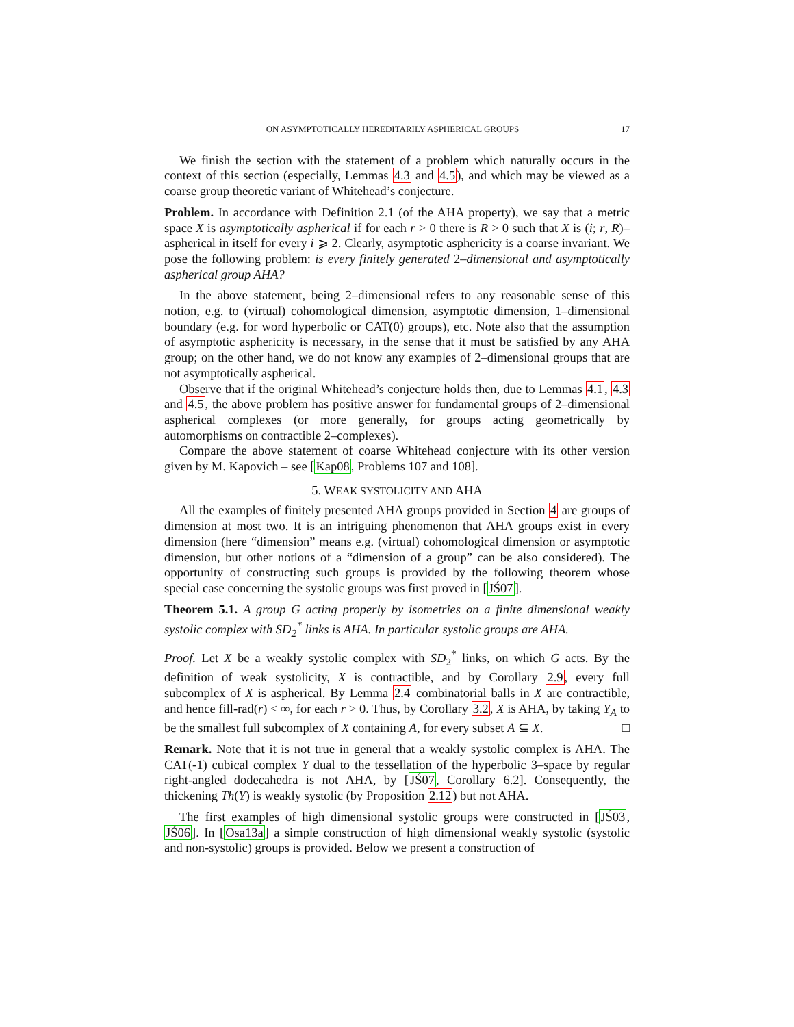ON ASYMPTOTICALLY HEREDITARILY ASPHERICAL GROUPS 17
We finish the section with the statement of a problem which naturally occurs in the context of this section (especially, Lemmas 4.3 and 4.5), and which may be viewed as a coarse group theoretic variant of Whitehead’s conjecture.
Problem. In accordance with Definition 2.1 (of the AHA property), we say that a metric space X is asymptotically aspherical if for each r > 0 there is R > 0 such that X is (i; r, R)–aspherical in itself for every i ⩾ 2. Clearly, asymptotic asphericity is a coarse invariant. We pose the following problem: is every finitely generated 2–dimensional and asymptotically aspherical group AHA?
In the above statement, being 2–dimensional refers to any reasonable sense of this notion, e.g. to (virtual) cohomological dimension, asymptotic dimension, 1–dimensional boundary (e.g. for word hyperbolic or CAT(0) groups), etc. Note also that the assumption of asymptotic asphericity is necessary, in the sense that it must be satisfied by any AHA group; on the other hand, we do not know any examples of 2–dimensional groups that are not asymptotically aspherical.
Observe that if the original Whitehead’s conjecture holds then, due to Lemmas 4.1, 4.3 and 4.5, the above problem has positive answer for fundamental groups of 2–dimensional aspherical complexes (or more generally, for groups acting geometrically by automorphisms on contractible 2–complexes).
Compare the above statement of coarse Whitehead conjecture with its other version given by M. Kapovich – see [Kap08, Problems 107 and 108].
5. WEAK SYSTOLICITY AND AHA
All the examples of finitely presented AHA groups provided in Section 4 are groups of dimension at most two. It is an intriguing phenomenon that AHA groups exist in every dimension (here “dimension” means e.g. (virtual) cohomological dimension or asymptotic dimension, but other notions of a “dimension of a group” can be also considered). The opportunity of constructing such groups is provided by the following theorem whose special case concerning the systolic groups was first proved in [JŚ07].
Theorem 5.1. A group G acting properly by isometries on a finite dimensional weakly systolic complex with SD<sub>2</sub><sup>*</sup> links is AHA. In particular systolic groups are AHA.
Proof. Let X be a weakly systolic complex with SD<sub>2</sub><sup>*</sup> links, on which G acts. By the definition of weak systolicity, X is contractible, and by Corollary 2.9, every full subcomplex of X is aspherical. By Lemma 2.4 combinatorial balls in X are contractible, and hence fill-rad(r) < ∞, for each r > 0. Thus, by Corollary 3.2, X is AHA, by taking Y<sub>A</sub> to be the smallest full subcomplex of X containing A, for every subset A ⊆ X. □
Remark. Note that it is not true in general that a weakly systolic complex is AHA. The CAT(-1) cubical complex Y dual to the tessellation of the hyperbolic 3–space by regular right-angled dodecahedra is not AHA, by [JŚ07, Corollary 6.2]. Consequently, the thickening Th(Y) is weakly systolic (by Proposition 2.12) but not AHA.
The first examples of high dimensional systolic groups were constructed in [JŚ03, JŚ06]. In [Osa13a] a simple construction of high dimensional weakly systolic (systolic and non-systolic) groups is provided. Below we present a construction of